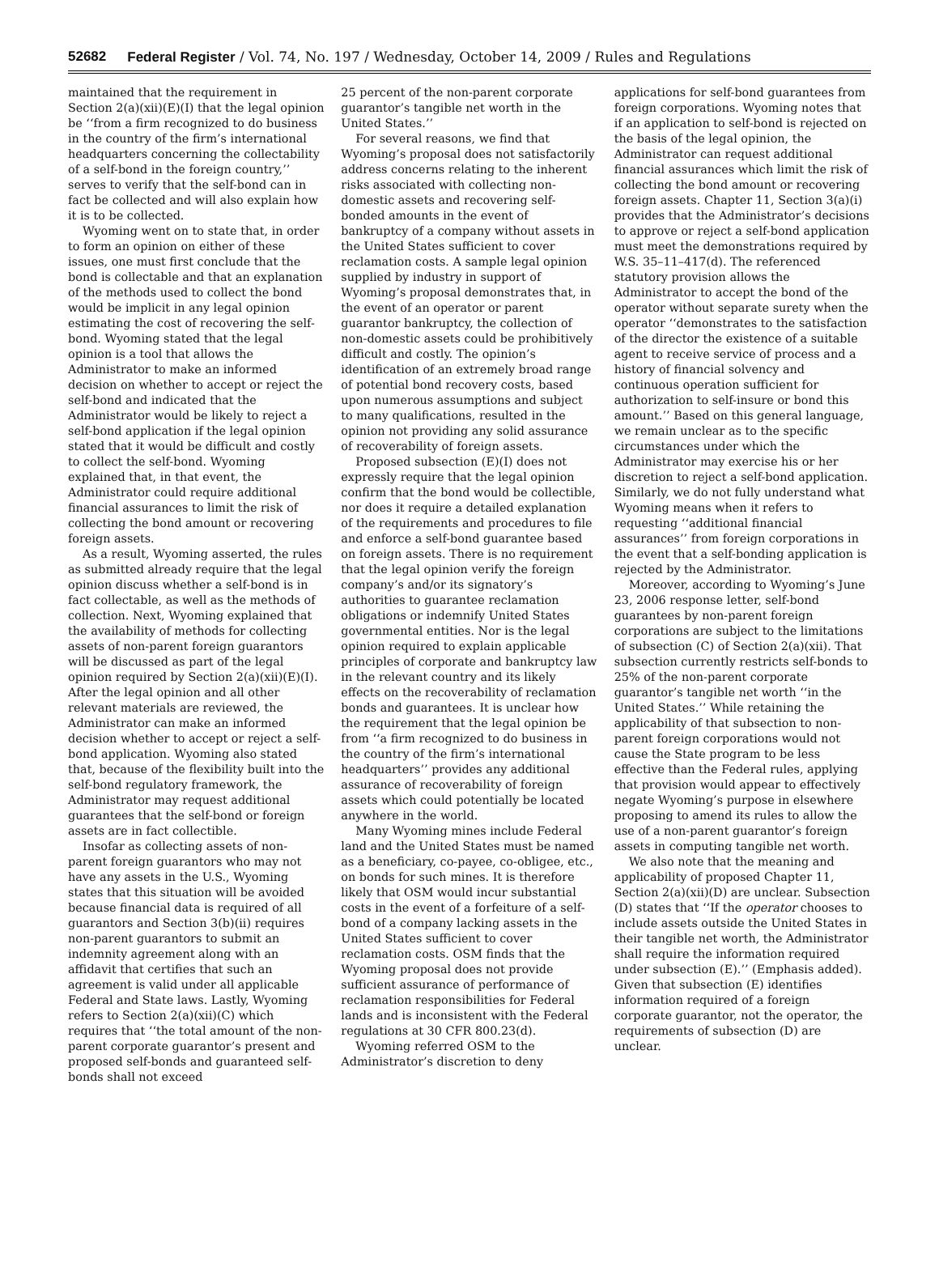52682 Federal Register / Vol. 74, No. 197 / Wednesday, October 14, 2009 / Rules and Regulations
maintained that the requirement in Section 2(a)(xii)(E)(I) that the legal opinion be ‘‘from a firm recognized to do business in the country of the firm’s international headquarters concerning the collectability of a self-bond in the foreign country,’’ serves to verify that the self-bond can in fact be collected and will also explain how it is to be collected.
Wyoming went on to state that, in order to form an opinion on either of these issues, one must first conclude that the bond is collectable and that an explanation of the methods used to collect the bond would be implicit in any legal opinion estimating the cost of recovering the self-bond. Wyoming stated that the legal opinion is a tool that allows the Administrator to make an informed decision on whether to accept or reject the self-bond and indicated that the Administrator would be likely to reject a self-bond application if the legal opinion stated that it would be difficult and costly to collect the self-bond. Wyoming explained that, in that event, the Administrator could require additional financial assurances to limit the risk of collecting the bond amount or recovering foreign assets.
As a result, Wyoming asserted, the rules as submitted already require that the legal opinion discuss whether a self-bond is in fact collectable, as well as the methods of collection. Next, Wyoming explained that the availability of methods for collecting assets of non-parent foreign guarantors will be discussed as part of the legal opinion required by Section 2(a)(xii)(E)(I). After the legal opinion and all other relevant materials are reviewed, the Administrator can make an informed decision whether to accept or reject a self-bond application. Wyoming also stated that, because of the flexibility built into the self-bond regulatory framework, the Administrator may request additional guarantees that the self-bond or foreign assets are in fact collectible.
Insofar as collecting assets of non-parent foreign guarantors who may not have any assets in the U.S., Wyoming states that this situation will be avoided because financial data is required of all guarantors and Section 3(b)(ii) requires non-parent guarantors to submit an indemnity agreement along with an affidavit that certifies that such an agreement is valid under all applicable Federal and State laws. Lastly, Wyoming refers to Section 2(a)(xii)(C) which requires that ‘‘the total amount of the non-parent corporate guarantor’s present and proposed self-bonds and guaranteed self-bonds shall not exceed
25 percent of the non-parent corporate guarantor’s tangible net worth in the United States.’’
For several reasons, we find that Wyoming’s proposal does not satisfactorily address concerns relating to the inherent risks associated with collecting non-domestic assets and recovering self-bonded amounts in the event of bankruptcy of a company without assets in the United States sufficient to cover reclamation costs. A sample legal opinion supplied by industry in support of Wyoming’s proposal demonstrates that, in the event of an operator or parent guarantor bankruptcy, the collection of non-domestic assets could be prohibitively difficult and costly. The opinion’s identification of an extremely broad range of potential bond recovery costs, based upon numerous assumptions and subject to many qualifications, resulted in the opinion not providing any solid assurance of recoverability of foreign assets.
Proposed subsection (E)(I) does not expressly require that the legal opinion confirm that the bond would be collectible, nor does it require a detailed explanation of the requirements and procedures to file and enforce a self-bond guarantee based on foreign assets. There is no requirement that the legal opinion verify the foreign company’s and/or its signatory’s authorities to guarantee reclamation obligations or indemnify United States governmental entities. Nor is the legal opinion required to explain applicable principles of corporate and bankruptcy law in the relevant country and its likely effects on the recoverability of reclamation bonds and guarantees. It is unclear how the requirement that the legal opinion be from ‘‘a firm recognized to do business in the country of the firm’s international headquarters’’ provides any additional assurance of recoverability of foreign assets which could potentially be located anywhere in the world.
Many Wyoming mines include Federal land and the United States must be named as a beneficiary, co-payee, co-obligee, etc., on bonds for such mines. It is therefore likely that OSM would incur substantial costs in the event of a forfeiture of a self-bond of a company lacking assets in the United States sufficient to cover reclamation costs. OSM finds that the Wyoming proposal does not provide sufficient assurance of performance of reclamation responsibilities for Federal lands and is inconsistent with the Federal regulations at 30 CFR 800.23(d).
Wyoming referred OSM to the Administrator’s discretion to deny
applications for self-bond guarantees from foreign corporations. Wyoming notes that if an application to self-bond is rejected on the basis of the legal opinion, the Administrator can request additional financial assurances which limit the risk of collecting the bond amount or recovering foreign assets. Chapter 11, Section 3(a)(i) provides that the Administrator’s decisions to approve or reject a self-bond application must meet the demonstrations required by W.S. 35–11–417(d). The referenced statutory provision allows the Administrator to accept the bond of the operator without separate surety when the operator ‘‘demonstrates to the satisfaction of the director the existence of a suitable agent to receive service of process and a history of financial solvency and continuous operation sufficient for authorization to self-insure or bond this amount.’’ Based on this general language, we remain unclear as to the specific circumstances under which the Administrator may exercise his or her discretion to reject a self-bond application. Similarly, we do not fully understand what Wyoming means when it refers to requesting ‘‘additional financial assurances’’ from foreign corporations in the event that a self-bonding application is rejected by the Administrator.
Moreover, according to Wyoming’s June 23, 2006 response letter, self-bond guarantees by non-parent foreign corporations are subject to the limitations of subsection (C) of Section 2(a)(xii). That subsection currently restricts self-bonds to 25% of the non-parent corporate guarantor’s tangible net worth ‘‘in the United States.’’ While retaining the applicability of that subsection to non-parent foreign corporations would not cause the State program to be less effective than the Federal rules, applying that provision would appear to effectively negate Wyoming’s purpose in elsewhere proposing to amend its rules to allow the use of a non-parent guarantor’s foreign assets in computing tangible net worth.
We also note that the meaning and applicability of proposed Chapter 11, Section 2(a)(xii)(D) are unclear. Subsection (D) states that ‘‘If the operator chooses to include assets outside the United States in their tangible net worth, the Administrator shall require the information required under subsection (E).’’ (Emphasis added). Given that subsection (E) identifies information required of a foreign corporate guarantor, not the operator, the requirements of subsection (D) are unclear.